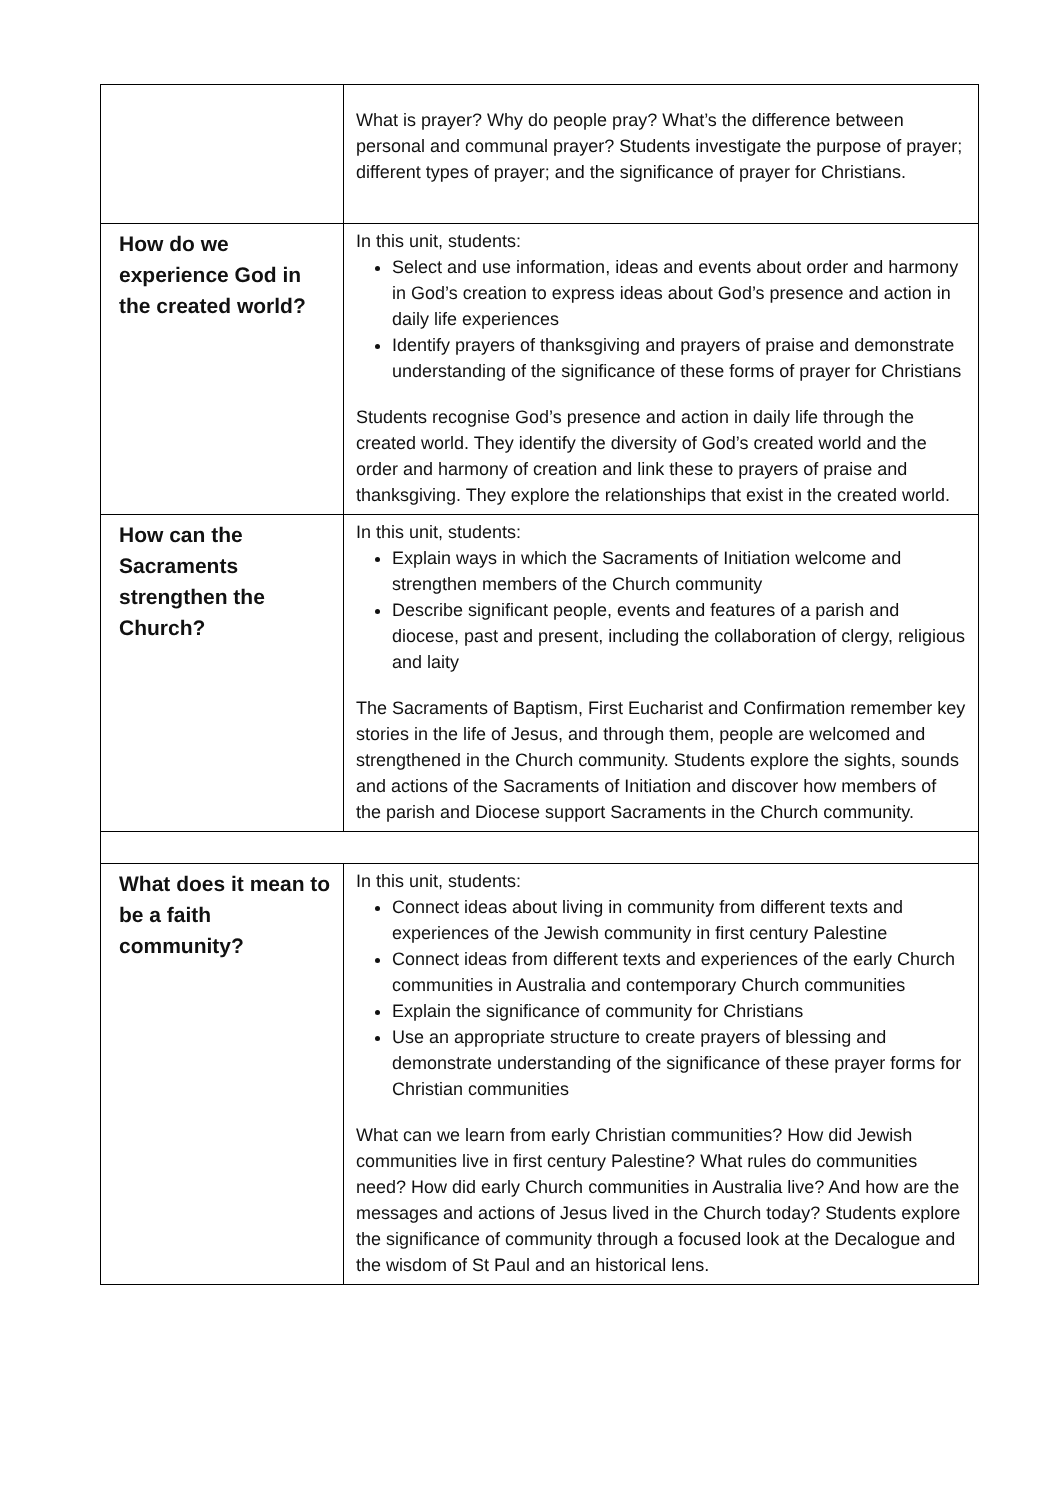| | What is prayer? Why do people pray? What’s the difference between personal and communal prayer? Students investigate the purpose of prayer; different types of prayer; and the significance of prayer for Christians. |
| How do we experience God in the created world? | In this unit, students: Select and use information, ideas and events about order and harmony in God’s creation to express ideas about God’s presence and action in daily life experiences Identify prayers of thanksgiving and prayers of praise and demonstrate understanding of the significance of these forms of prayer for Christians Students recognise God’s presence and action in daily life through the created world. They identify the diversity of God’s created world and the order and harmony of creation and link these to prayers of praise and thanksgiving. They explore the relationships that exist in the created world. |
| How can the Sacraments strengthen the Church? | In this unit, students: Explain ways in which the Sacraments of Initiation welcome and strengthen members of the Church community Describe significant people, events and features of a parish and diocese, past and present, including the collaboration of clergy, religious and laity The Sacraments of Baptism, First Eucharist and Confirmation remember key stories in the life of Jesus, and through them, people are welcomed and strengthened in the Church community. Students explore the sights, sounds and actions of the Sacraments of Initiation and discover how members of the parish and Diocese support Sacraments in the Church community. |
| What does it mean to be a faith community? | In this unit, students: Connect ideas about living in community from different texts and experiences of the Jewish community in first century Palestine Connect ideas from different texts and experiences of the early Church communities in Australia and contemporary Church communities Explain the significance of community for Christians Use an appropriate structure to create prayers of blessing and demonstrate understanding of the significance of these prayer forms for Christian communities What can we learn from early Christian communities? How did Jewish communities live in first century Palestine? What rules do communities need? How did early Church communities in Australia live? And how are the messages and actions of Jesus lived in the Church today? Students explore the significance of community through a focused look at the Decalogue and the wisdom of St Paul and an historical lens. |